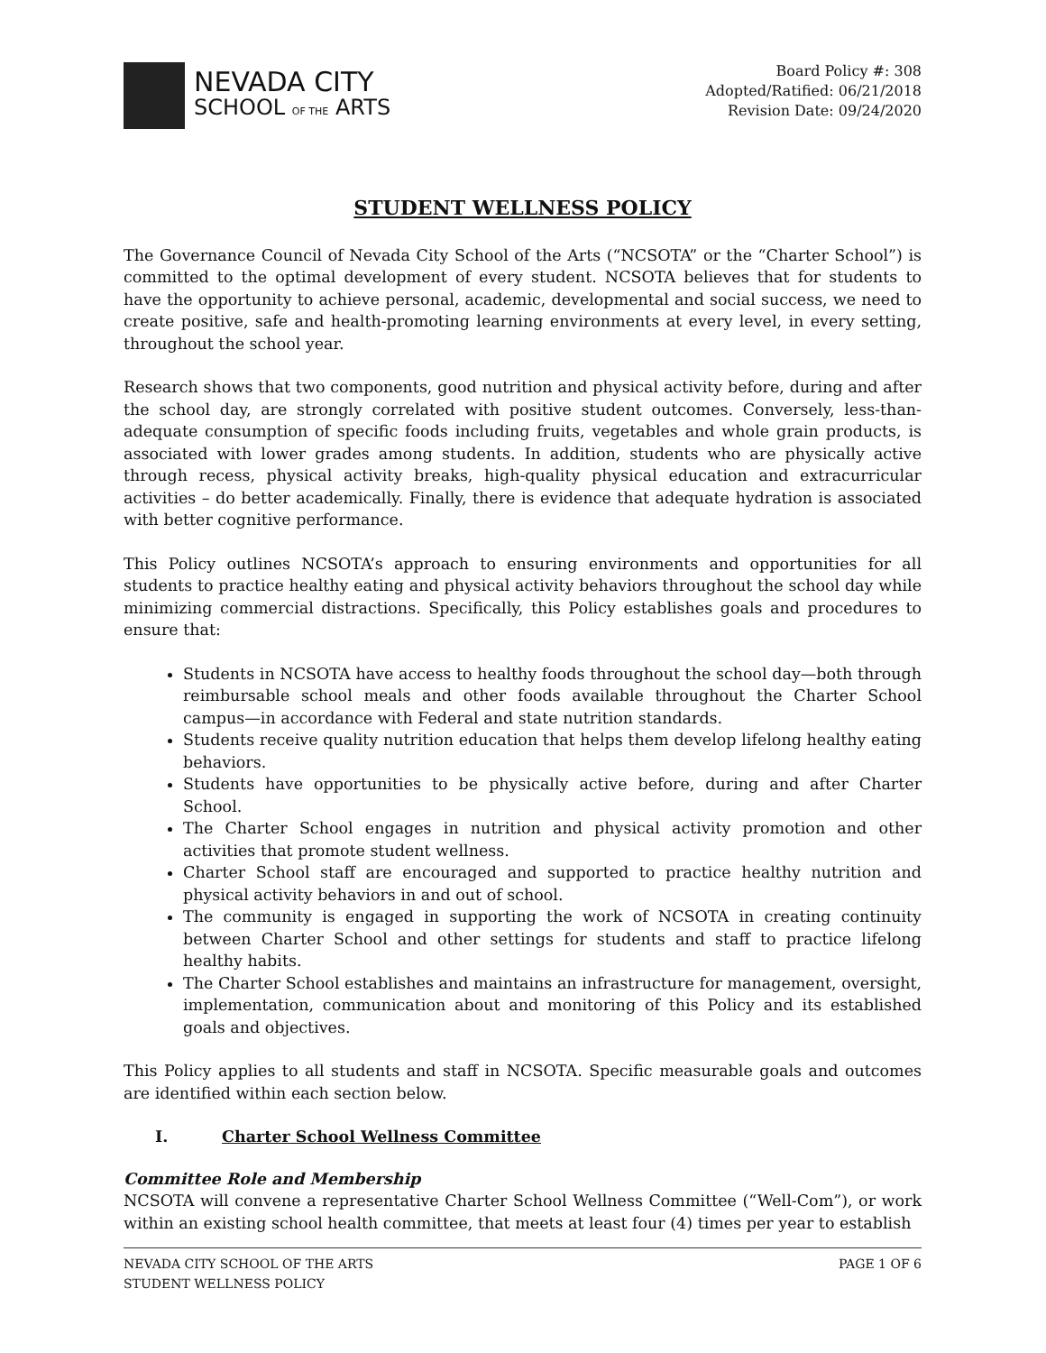NEVADA CITY
SCHOOL OF THE ARTS
Board Policy #: 308
Adopted/Ratified: 06/21/2018
Revision Date: 09/24/2020
STUDENT WELLNESS POLICY
The Governance Council of Nevada City School of the Arts (“NCSOTA” or the “Charter School”) is committed to the optimal development of every student. NCSOTA believes that for students to have the opportunity to achieve personal, academic, developmental and social success, we need to create positive, safe and health-promoting learning environments at every level, in every setting, throughout the school year.
Research shows that two components, good nutrition and physical activity before, during and after the school day, are strongly correlated with positive student outcomes. Conversely, less-than-adequate consumption of specific foods including fruits, vegetables and whole grain products, is associated with lower grades among students. In addition, students who are physically active through recess, physical activity breaks, high-quality physical education and extracurricular activities – do better academically. Finally, there is evidence that adequate hydration is associated with better cognitive performance.
This Policy outlines NCSOTA’s approach to ensuring environments and opportunities for all students to practice healthy eating and physical activity behaviors throughout the school day while minimizing commercial distractions. Specifically, this Policy establishes goals and procedures to ensure that:
Students in NCSOTA have access to healthy foods throughout the school day—both through reimbursable school meals and other foods available throughout the Charter School campus—in accordance with Federal and state nutrition standards.
Students receive quality nutrition education that helps them develop lifelong healthy eating behaviors.
Students have opportunities to be physically active before, during and after Charter School.
The Charter School engages in nutrition and physical activity promotion and other activities that promote student wellness.
Charter School staff are encouraged and supported to practice healthy nutrition and physical activity behaviors in and out of school.
The community is engaged in supporting the work of NCSOTA in creating continuity between Charter School and other settings for students and staff to practice lifelong healthy habits.
The Charter School establishes and maintains an infrastructure for management, oversight, implementation, communication about and monitoring of this Policy and its established goals and objectives.
This Policy applies to all students and staff in NCSOTA. Specific measurable goals and outcomes are identified within each section below.
I. Charter School Wellness Committee
Committee Role and Membership
NCSOTA will convene a representative Charter School Wellness Committee (“Well-Com”), or work within an existing school health committee, that meets at least four (4) times per year to establish
NEVADA CITY SCHOOL OF THE ARTS
STUDENT WELLNESS POLICY
PAGE 1 OF 6